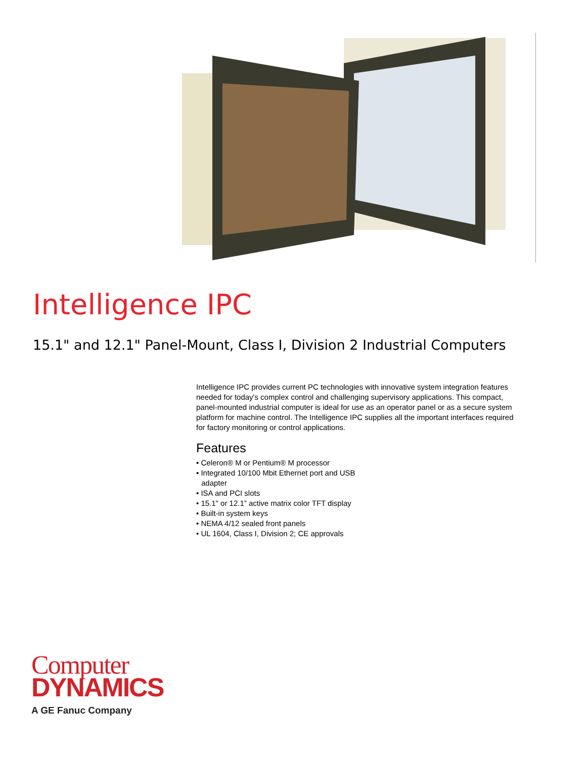Intelligence IPC
15.1" and 12.1" Panel-Mount, Class I, Division 2 Industrial Computers
Intelligence IPC provides current PC technologies with innovative system integration features needed for today's complex control and challenging supervisory applications. This compact, panel-mounted industrial computer is ideal for use as an operator panel or as a secure system platform for machine control. The Intelligence IPC supplies all the important interfaces required for factory monitoring or control applications.
Features
• Celeron® M or Pentium® M processor
• Integrated 10/100 Mbit Ethernet port and USB adapter
• ISA and PCI slots
• 15.1" or 12.1” active matrix color TFT display
• Built-in system keys
• NEMA 4/12 sealed front panels
• UL 1604, Class I, Division 2; CE approvals
Computer
DYNAMICS
A GE Fanuc Company